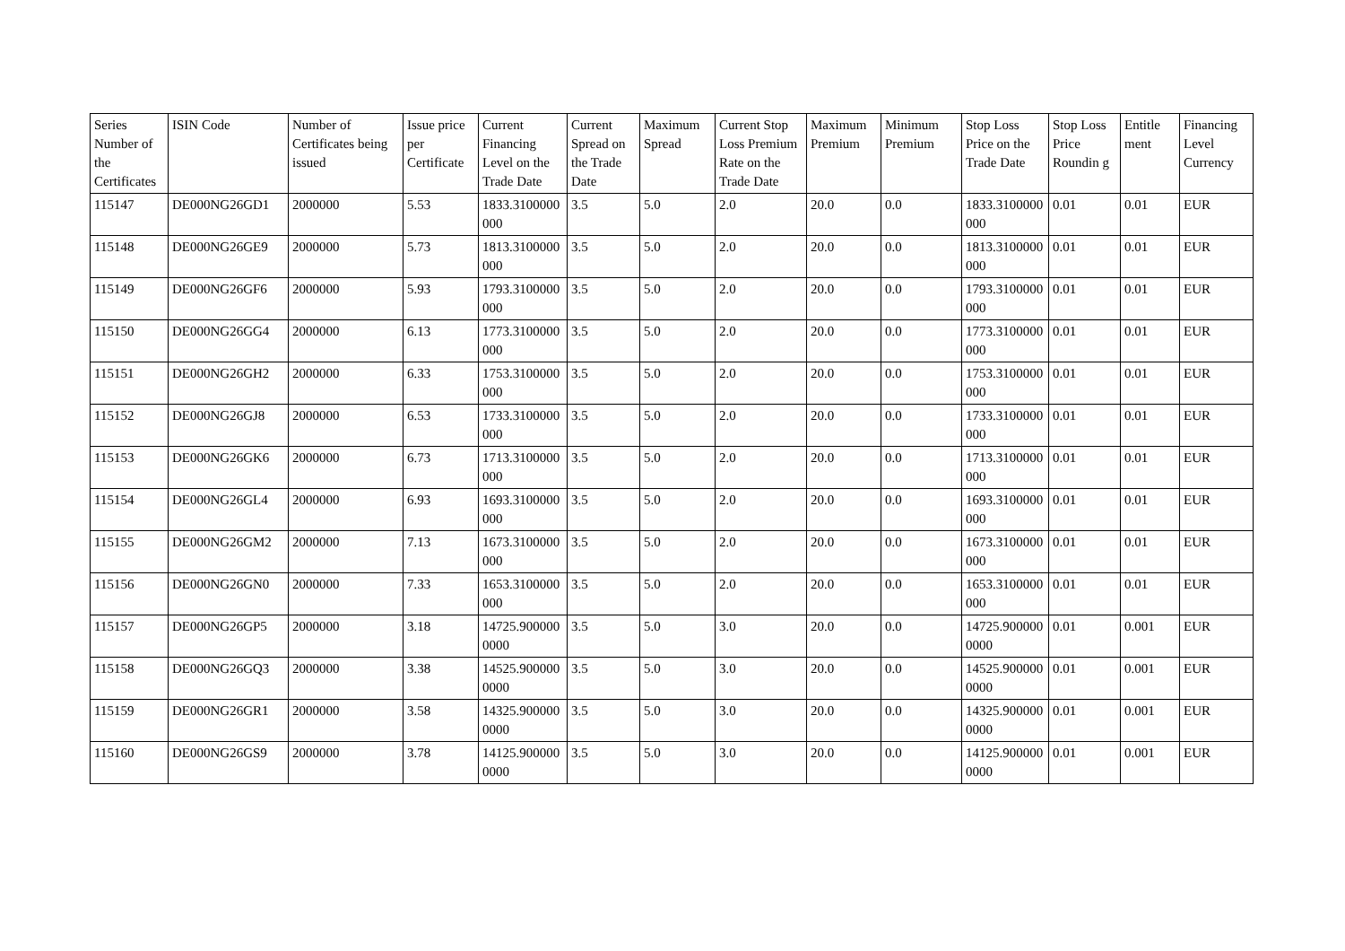| Series Number of the Certificates | ISIN Code | Number of Certificates being issued | Issue price per Certificate | Current Financing Level on the Trade Date | Current Spread on the Trade Date | Maximum Spread | Current Stop Loss Premium Rate on the Trade Date | Maximum Premium | Minimum Premium | Stop Loss Price on the Trade Date | Stop Loss Price Roundin g | Entitle ment | Financing Level Currency |
| --- | --- | --- | --- | --- | --- | --- | --- | --- | --- | --- | --- | --- | --- |
| 115147 | DE000NG26GD1 | 2000000 | 5.53 | 1833.3100000000 | 3.5 | 5.0 | 2.0 | 20.0 | 0.0 | 1833.3100000000 | 0.01 | 0.01 | EUR |
| 115148 | DE000NG26GE9 | 2000000 | 5.73 | 1813.3100000000 | 3.5 | 5.0 | 2.0 | 20.0 | 0.0 | 1813.3100000000 | 0.01 | 0.01 | EUR |
| 115149 | DE000NG26GF6 | 2000000 | 5.93 | 1793.3100000000 | 3.5 | 5.0 | 2.0 | 20.0 | 0.0 | 1793.3100000000 | 0.01 | 0.01 | EUR |
| 115150 | DE000NG26GG4 | 2000000 | 6.13 | 1773.3100000000 | 3.5 | 5.0 | 2.0 | 20.0 | 0.0 | 1773.3100000000 | 0.01 | 0.01 | EUR |
| 115151 | DE000NG26GH2 | 2000000 | 6.33 | 1753.3100000000 | 3.5 | 5.0 | 2.0 | 20.0 | 0.0 | 1753.3100000000 | 0.01 | 0.01 | EUR |
| 115152 | DE000NG26GJ8 | 2000000 | 6.53 | 1733.3100000000 | 3.5 | 5.0 | 2.0 | 20.0 | 0.0 | 1733.3100000000 | 0.01 | 0.01 | EUR |
| 115153 | DE000NG26GK6 | 2000000 | 6.73 | 1713.3100000000 | 3.5 | 5.0 | 2.0 | 20.0 | 0.0 | 1713.3100000000 | 0.01 | 0.01 | EUR |
| 115154 | DE000NG26GL4 | 2000000 | 6.93 | 1693.3100000000 | 3.5 | 5.0 | 2.0 | 20.0 | 0.0 | 1693.3100000000 | 0.01 | 0.01 | EUR |
| 115155 | DE000NG26GM2 | 2000000 | 7.13 | 1673.3100000000 | 3.5 | 5.0 | 2.0 | 20.0 | 0.0 | 1673.3100000000 | 0.01 | 0.01 | EUR |
| 115156 | DE000NG26GN0 | 2000000 | 7.33 | 1653.3100000000 | 3.5 | 5.0 | 2.0 | 20.0 | 0.0 | 1653.3100000000 | 0.01 | 0.01 | EUR |
| 115157 | DE000NG26GP5 | 2000000 | 3.18 | 14725.9000000000 | 3.5 | 5.0 | 3.0 | 20.0 | 0.0 | 14725.9000000000 | 0.01 | 0.001 | EUR |
| 115158 | DE000NG26GQ3 | 2000000 | 3.38 | 14525.9000000000 | 3.5 | 5.0 | 3.0 | 20.0 | 0.0 | 14525.9000000000 | 0.01 | 0.001 | EUR |
| 115159 | DE000NG26GR1 | 2000000 | 3.58 | 14325.9000000000 | 3.5 | 5.0 | 3.0 | 20.0 | 0.0 | 14325.9000000000 | 0.01 | 0.001 | EUR |
| 115160 | DE000NG26GS9 | 2000000 | 3.78 | 14125.9000000000 | 3.5 | 5.0 | 3.0 | 20.0 | 0.0 | 14125.9000000000 | 0.01 | 0.001 | EUR |